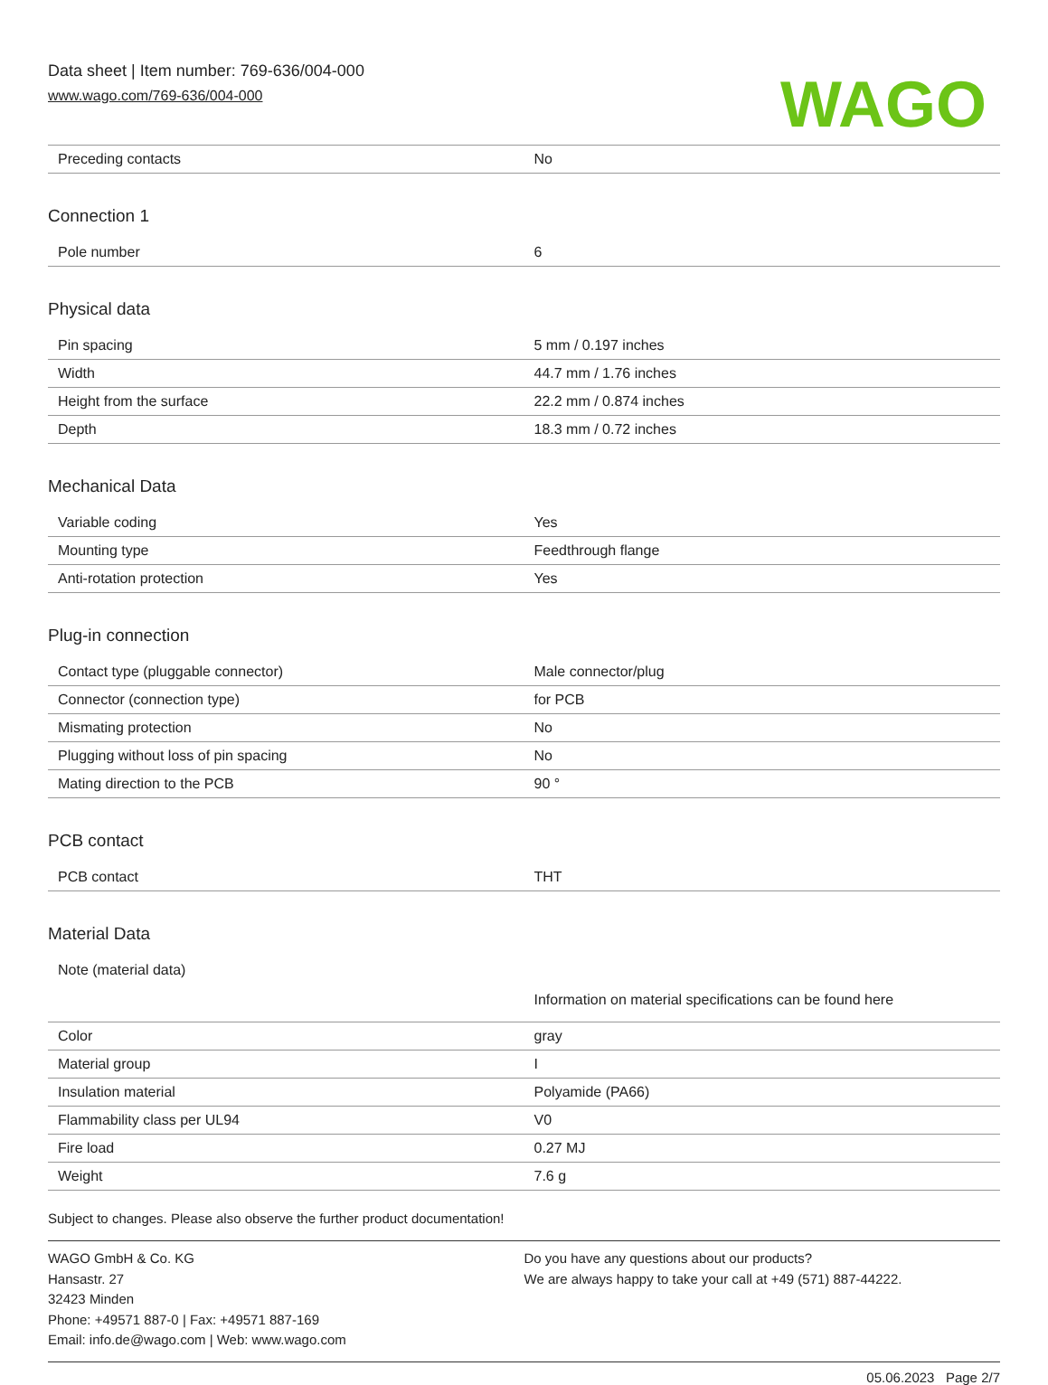Data sheet | Item number: 769-636/004-000
www.wago.com/769-636/004-000
WAGO
| Preceding contacts | No |
Connection 1
| Pole number | 6 |
Physical data
| Pin spacing | 5 mm / 0.197 inches |
| Width | 44.7 mm / 1.76 inches |
| Height from the surface | 22.2 mm / 0.874 inches |
| Depth | 18.3 mm / 0.72 inches |
Mechanical Data
| Variable coding | Yes |
| Mounting type | Feedthrough flange |
| Anti-rotation protection | Yes |
Plug-in connection
| Contact type (pluggable connector) | Male connector/plug |
| Connector (connection type) | for PCB |
| Mismating protection | No |
| Plugging without loss of pin spacing | No |
| Mating direction to the PCB | 90 ° |
PCB contact
| PCB contact | THT |
Material Data
| Note (material data) | Information on material specifications can be found here |
| Color | gray |
| Material group | I |
| Insulation material | Polyamide (PA66) |
| Flammability class per UL94 | V0 |
| Fire load | 0.27 MJ |
| Weight | 7.6 g |
Subject to changes. Please also observe the further product documentation!
WAGO GmbH & Co. KG
Hansastr. 27
32423 Minden
Phone: +49571 887-0 | Fax: +49571 887-169
Email: info.de@wago.com | Web: www.wago.com
Do you have any questions about our products?
We are always happy to take your call at +49 (571) 887-44222.
05.06.2023 Page 2/7